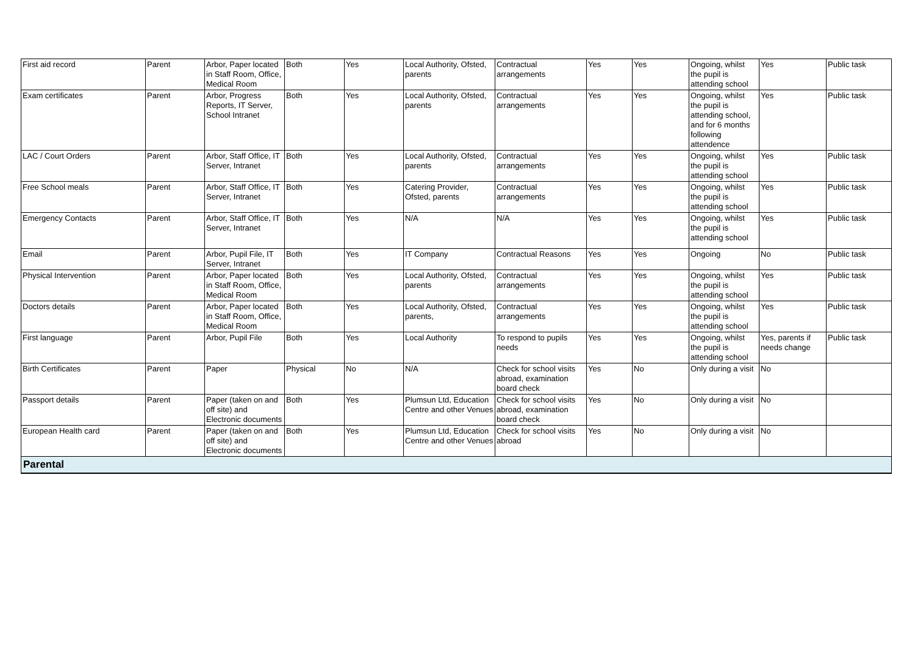| First aid record | Parent | Arbor, Paper located in Staff Room, Office, Medical Room | Both | Yes | Local Authority, Ofsted, parents | Contractual arrangements | Yes | Yes | Ongoing, whilst the pupil is attending school | Yes | Public task |
| Exam certificates | Parent | Arbor, Progress Reports, IT Server, School Intranet | Both | Yes | Local Authority, Ofsted, parents | Contractual arrangements | Yes | Yes | Ongoing, whilst the pupil is attending school, and for 6 months following attendence | Yes | Public task |
| LAC / Court Orders | Parent | Arbor, Staff Office, IT Server, Intranet | Both | Yes | Local Authority, Ofsted, parents | Contractual arrangements | Yes | Yes | Ongoing, whilst the pupil is attending school | Yes | Public task |
| Free School meals | Parent | Arbor, Staff Office, IT Server, Intranet | Both | Yes | Catering Provider, Ofsted, parents | Contractual arrangements | Yes | Yes | Ongoing, whilst the pupil is attending school | Yes | Public task |
| Emergency Contacts | Parent | Arbor, Staff Office, IT Server, Intranet | Both | Yes | N/A | N/A | Yes | Yes | Ongoing, whilst the pupil is attending school | Yes | Public task |
| Email | Parent | Arbor, Pupil File, IT Server, Intranet | Both | Yes | IT Company | Contractual Reasons | Yes | Yes | Ongoing | No | Public task |
| Physical Intervention | Parent | Arbor, Paper located in Staff Room, Office, Medical Room | Both | Yes | Local Authority, Ofsted, parents | Contractual arrangements | Yes | Yes | Ongoing, whilst the pupil is attending school | Yes | Public task |
| Doctors details | Parent | Arbor, Paper located in Staff Room, Office, Medical Room | Both | Yes | Local Authority, Ofsted, parents, | Contractual arrangements | Yes | Yes | Ongoing, whilst the pupil is attending school | Yes | Public task |
| First language | Parent | Arbor, Pupil File | Both | Yes | Local Authority | To respond to pupils needs | Yes | Yes | Ongoing, whilst the pupil is attending school | Yes, parents if needs change | Public task |
| Birth Certificates | Parent | Paper | Physical | No | N/A | Check for school visits abroad, examination board check | Yes | No | Only during a visit | No | |
| Passport details | Parent | Paper (taken on and off site) and Electronic documents | Both | Yes | Plumsun Ltd, Education Centre and other Venues | Check for school visits abroad, examination board check | Yes | No | Only during a visit | No | |
| European Health card | Parent | Paper (taken on and off site) and Electronic documents | Both | Yes | Plumsun Ltd, Education Centre and other Venues | Check for school visits abroad | Yes | No | Only during a visit | No | |
| Parental | | | | | | | | | | | |